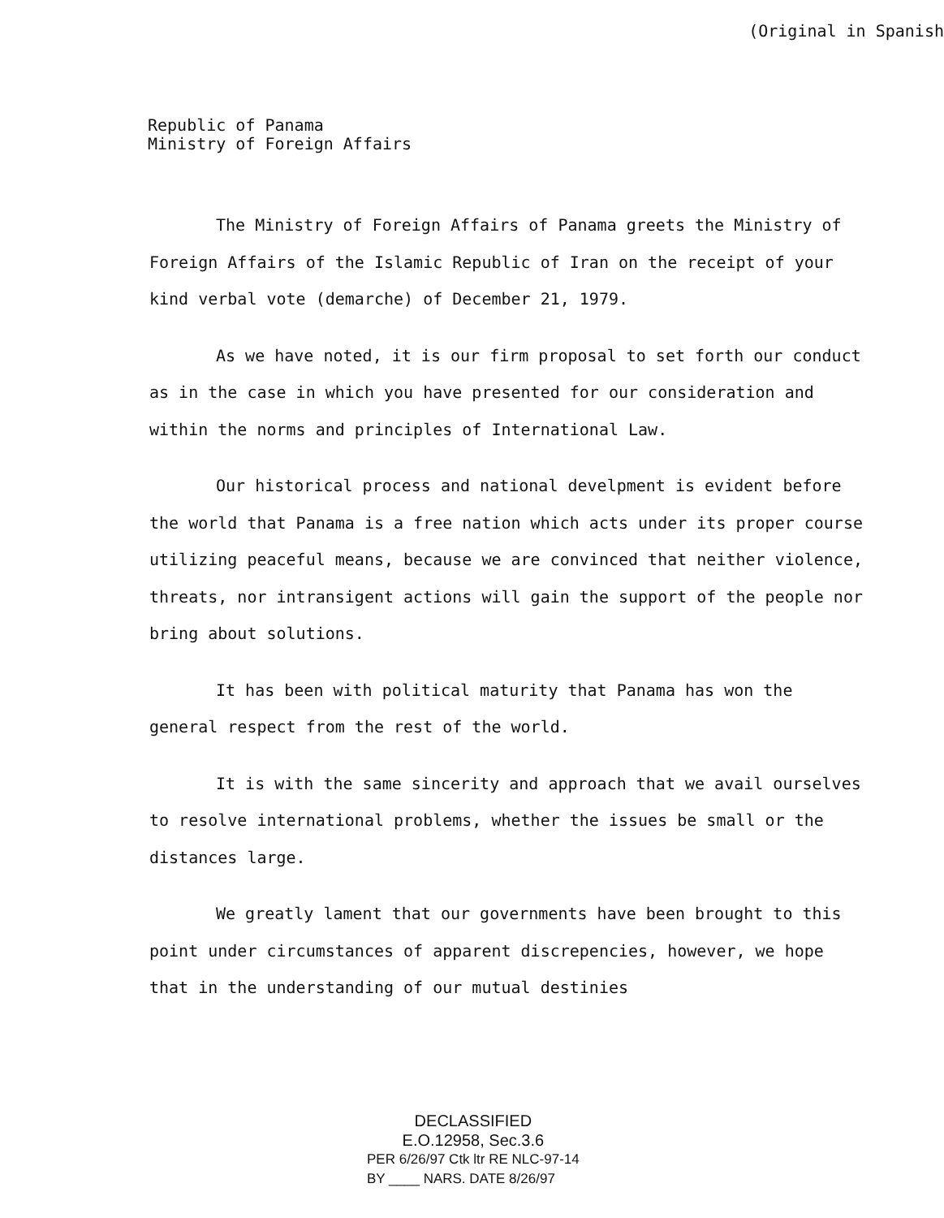(Original in Spanish
Republic of Panama
Ministry of Foreign Affairs
The Ministry of Foreign Affairs of Panama greets the Ministry of Foreign Affairs of the Islamic Republic of Iran on the receipt of your kind verbal vote (demarche) of December 21, 1979.
As we have noted, it is our firm proposal to set forth our conduct as in the case in which you have presented for our consideration and within the norms and principles of International Law.
Our historical process and national develpment is evident before the world that Panama is a free nation which acts under its proper course utilizing peaceful means, because we are convinced that neither violence, threats, nor intransigent actions will gain the support of the people nor bring about solutions.
It has been with political maturity that Panama has won the general respect from the rest of the world.
It is with the same sincerity and approach that we avail ourselves to resolve international problems, whether the issues be small or the distances large.
We greatly lament that our governments have been brought to this point under circumstances of apparent discrepencies, however, we hope that in the understanding of our mutual destinies
DECLASSIFIED
E.O.12958, Sec.3.6
PER 6/26/97 Ctk ltr RE NLC-97-14
BY ____ NARS. DATE 8/26/97